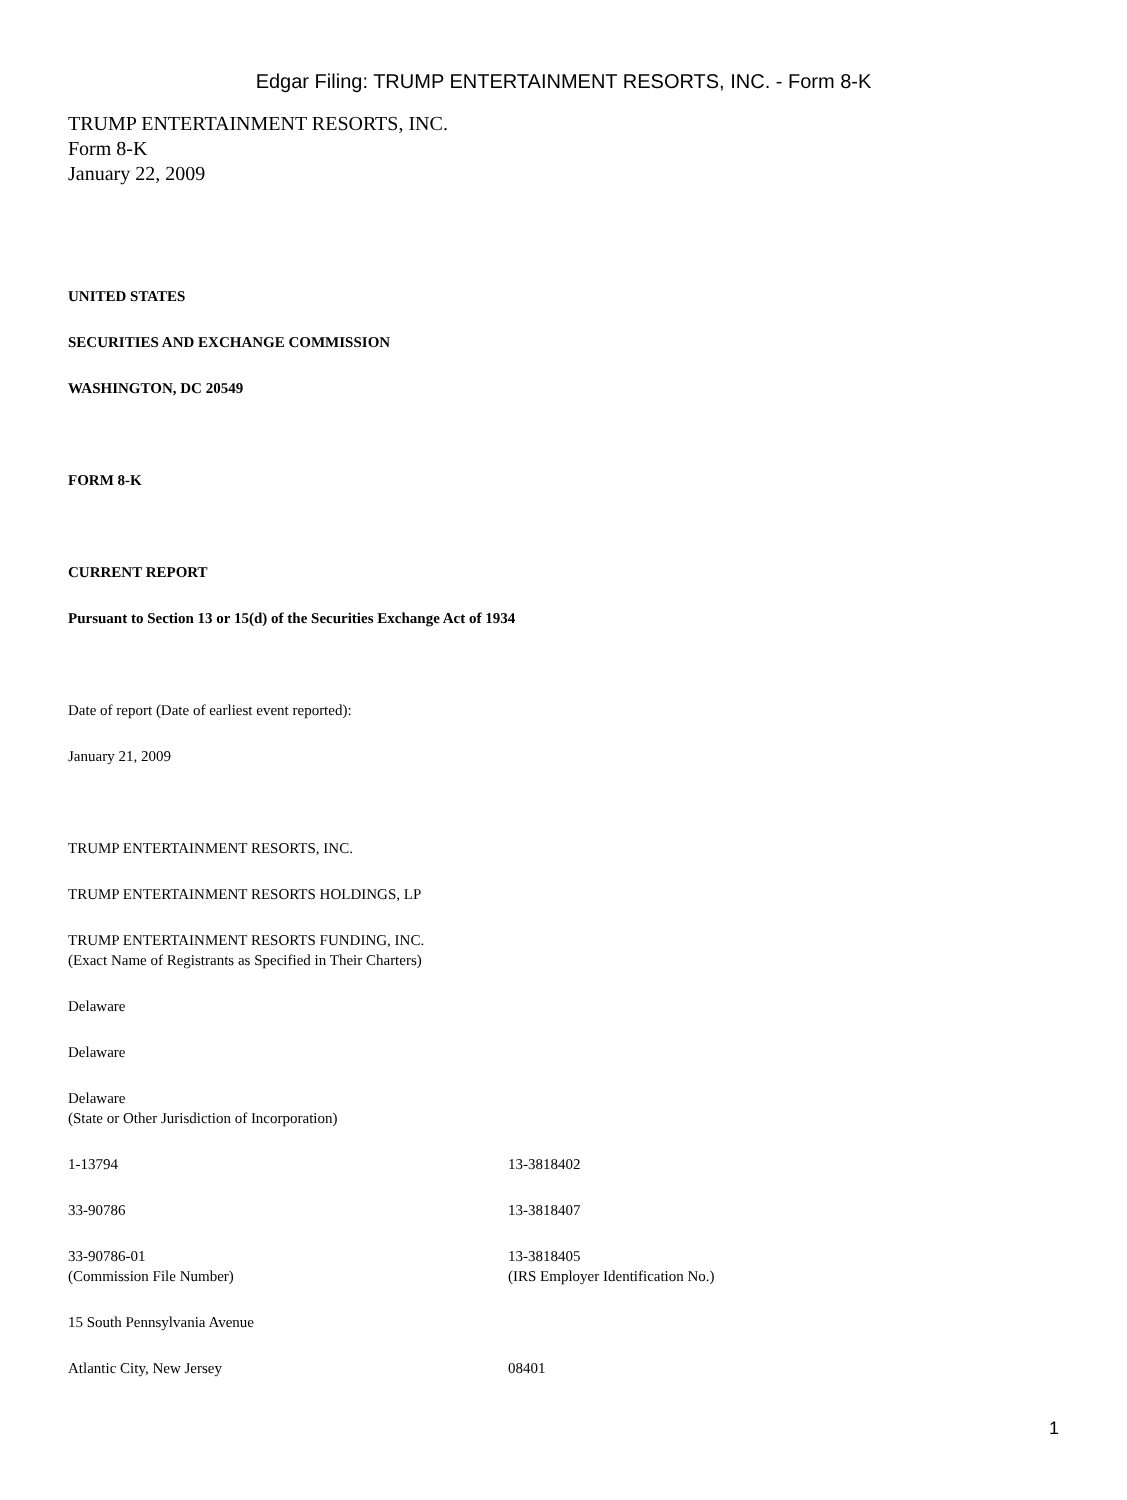Edgar Filing: TRUMP ENTERTAINMENT RESORTS, INC. - Form 8-K
TRUMP ENTERTAINMENT RESORTS, INC.
Form 8-K
January 22, 2009
UNITED STATES
SECURITIES AND EXCHANGE COMMISSION
WASHINGTON, DC 20549
FORM 8-K
CURRENT REPORT
Pursuant to Section 13 or 15(d) of the Securities Exchange Act of 1934
Date of report (Date of earliest event reported):
January 21, 2009
TRUMP ENTERTAINMENT RESORTS, INC.
TRUMP ENTERTAINMENT RESORTS HOLDINGS, LP
TRUMP ENTERTAINMENT RESORTS FUNDING, INC.
(Exact Name of Registrants as Specified in Their Charters)
Delaware
Delaware
Delaware
(State or Other Jurisdiction of Incorporation)
| 1-13794 | 13-3818402 |
| 33-90786 | 13-3818407 |
| 33-90786-01 (Commission File Number) | 13-3818405 (IRS Employer Identification No.) |
| 15 South Pennsylvania Avenue | |
| Atlantic City, New Jersey | 08401 |
1